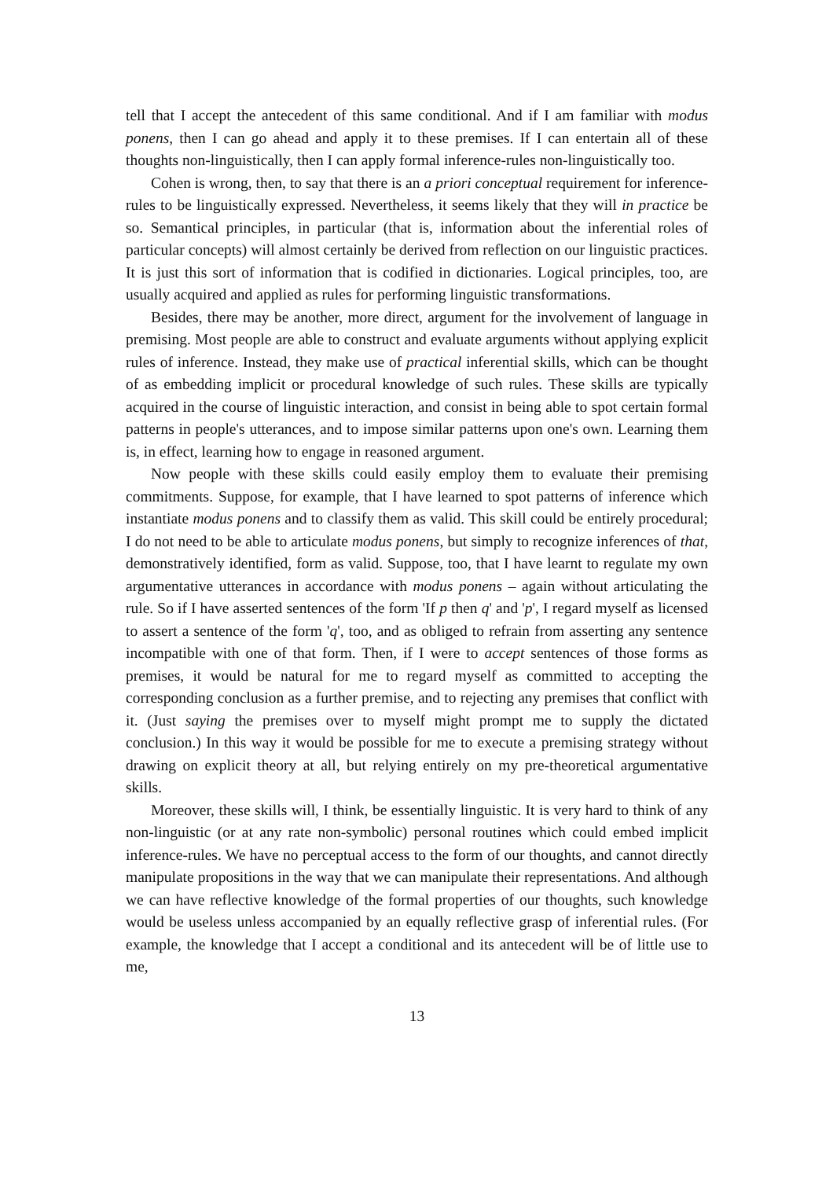tell that I accept the antecedent of this same conditional. And if I am familiar with modus ponens, then I can go ahead and apply it to these premises. If I can entertain all of these thoughts non-linguistically, then I can apply formal inference-rules non-linguistically too.
Cohen is wrong, then, to say that there is an a priori conceptual requirement for inference-rules to be linguistically expressed. Nevertheless, it seems likely that they will in practice be so. Semantical principles, in particular (that is, information about the inferential roles of particular concepts) will almost certainly be derived from reflection on our linguistic practices. It is just this sort of information that is codified in dictionaries. Logical principles, too, are usually acquired and applied as rules for performing linguistic transformations.
Besides, there may be another, more direct, argument for the involvement of language in premising. Most people are able to construct and evaluate arguments without applying explicit rules of inference. Instead, they make use of practical inferential skills, which can be thought of as embedding implicit or procedural knowledge of such rules. These skills are typically acquired in the course of linguistic interaction, and consist in being able to spot certain formal patterns in people's utterances, and to impose similar patterns upon one's own. Learning them is, in effect, learning how to engage in reasoned argument.
Now people with these skills could easily employ them to evaluate their premising commitments. Suppose, for example, that I have learned to spot patterns of inference which instantiate modus ponens and to classify them as valid. This skill could be entirely procedural; I do not need to be able to articulate modus ponens, but simply to recognize inferences of that, demonstratively identified, form as valid. Suppose, too, that I have learnt to regulate my own argumentative utterances in accordance with modus ponens – again without articulating the rule. So if I have asserted sentences of the form 'If p then q' and 'p', I regard myself as licensed to assert a sentence of the form 'q', too, and as obliged to refrain from asserting any sentence incompatible with one of that form. Then, if I were to accept sentences of those forms as premises, it would be natural for me to regard myself as committed to accepting the corresponding conclusion as a further premise, and to rejecting any premises that conflict with it. (Just saying the premises over to myself might prompt me to supply the dictated conclusion.) In this way it would be possible for me to execute a premising strategy without drawing on explicit theory at all, but relying entirely on my pre-theoretical argumentative skills.
Moreover, these skills will, I think, be essentially linguistic. It is very hard to think of any non-linguistic (or at any rate non-symbolic) personal routines which could embed implicit inference-rules. We have no perceptual access to the form of our thoughts, and cannot directly manipulate propositions in the way that we can manipulate their representations. And although we can have reflective knowledge of the formal properties of our thoughts, such knowledge would be useless unless accompanied by an equally reflective grasp of inferential rules. (For example, the knowledge that I accept a conditional and its antecedent will be of little use to me,
13